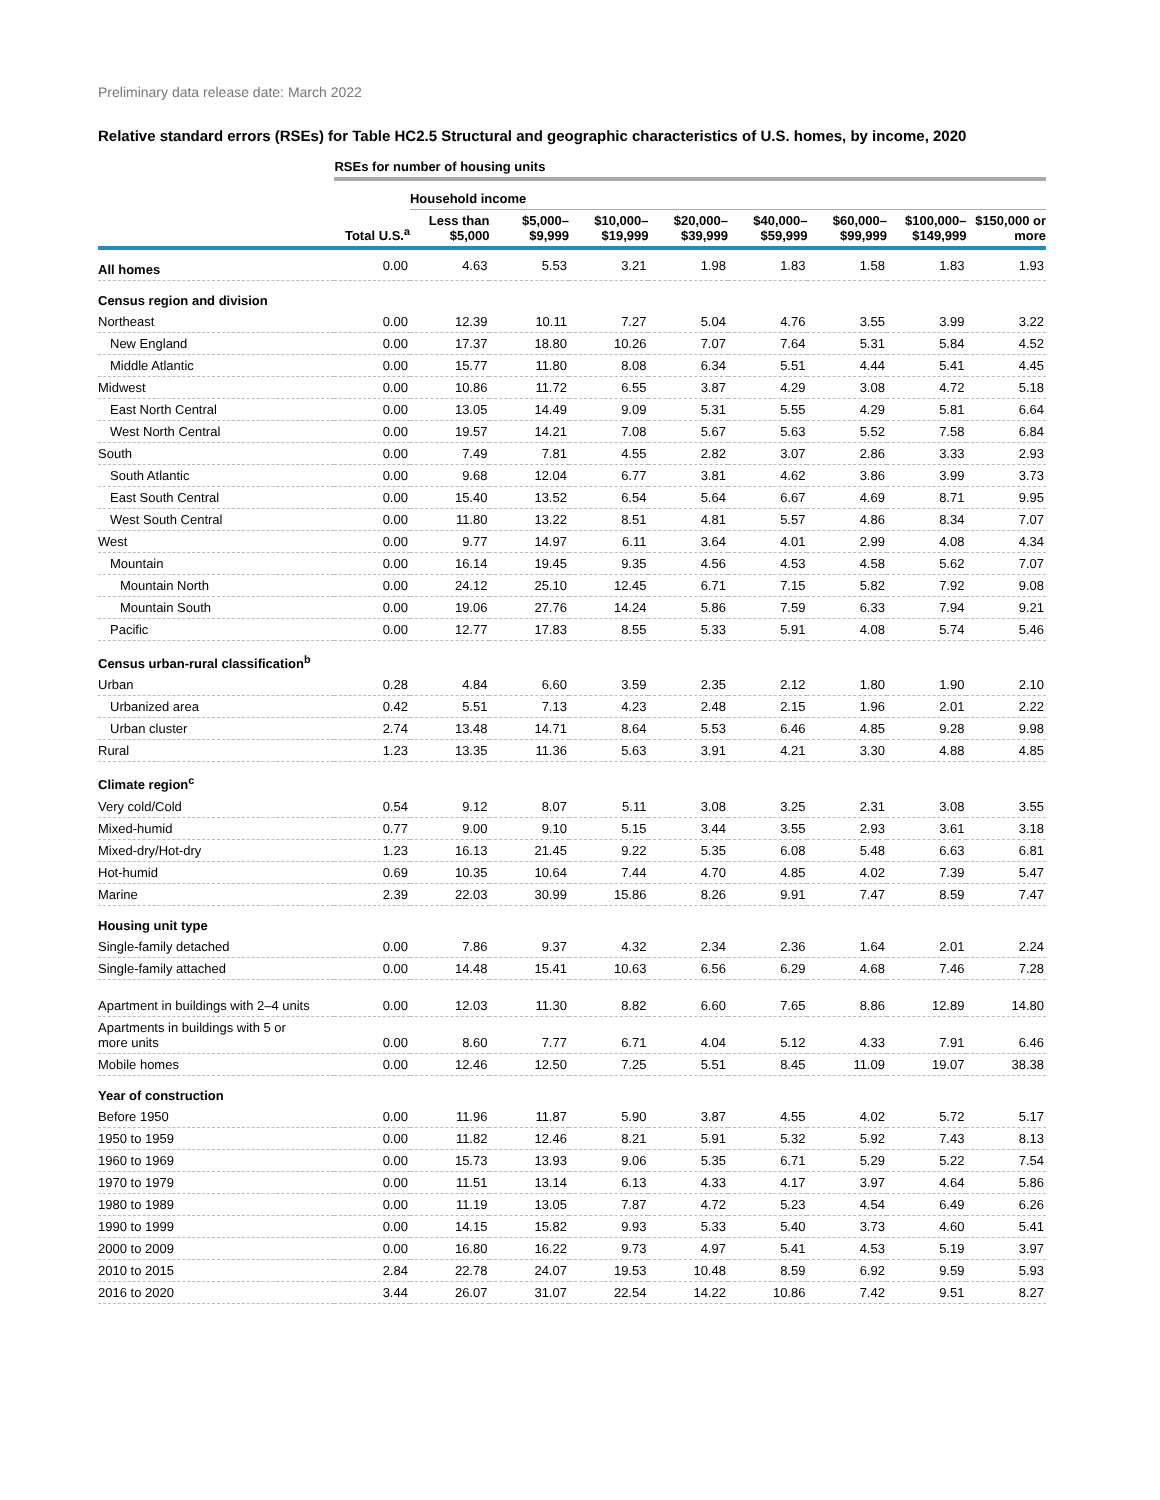Preliminary data release date: March 2022
Relative standard errors (RSEs) for Table HC2.5 Structural and geographic characteristics of U.S. homes, by income, 2020
| | RSEs for number of housing units | | | | | | | | |
| | | Household income | | | | | | | |
| | Total U.S.<sup>a</sup> | Less than $5,000 | $5,000– $9,999 | $10,000– $19,999 | $20,000– $39,999 | $40,000– $59,999 | $60,000– $99,999 | $100,000– $149,999 | $150,000 or more |
| All homes | 0.00 | 4.63 | 5.53 | 3.21 | 1.98 | 1.83 | 1.58 | 1.83 | 1.93 |
| Census region and division | | | | | | | | | |
| Northeast | 0.00 | 12.39 | 10.11 | 7.27 | 5.04 | 4.76 | 3.55 | 3.99 | 3.22 |
| New England | 0.00 | 17.37 | 18.80 | 10.26 | 7.07 | 7.64 | 5.31 | 5.84 | 4.52 |
| Middle Atlantic | 0.00 | 15.77 | 11.80 | 8.08 | 6.34 | 5.51 | 4.44 | 5.41 | 4.45 |
| Midwest | 0.00 | 10.86 | 11.72 | 6.55 | 3.87 | 4.29 | 3.08 | 4.72 | 5.18 |
| East North Central | 0.00 | 13.05 | 14.49 | 9.09 | 5.31 | 5.55 | 4.29 | 5.81 | 6.64 |
| West North Central | 0.00 | 19.57 | 14.21 | 7.08 | 5.67 | 5.63 | 5.52 | 7.58 | 6.84 |
| South | 0.00 | 7.49 | 7.81 | 4.55 | 2.82 | 3.07 | 2.86 | 3.33 | 2.93 |
| South Atlantic | 0.00 | 9.68 | 12.04 | 6.77 | 3.81 | 4.62 | 3.86 | 3.99 | 3.73 |
| East South Central | 0.00 | 15.40 | 13.52 | 6.54 | 5.64 | 6.67 | 4.69 | 8.71 | 9.95 |
| West South Central | 0.00 | 11.80 | 13.22 | 8.51 | 4.81 | 5.57 | 4.86 | 8.34 | 7.07 |
| West | 0.00 | 9.77 | 14.97 | 6.11 | 3.64 | 4.01 | 2.99 | 4.08 | 4.34 |
| Mountain | 0.00 | 16.14 | 19.45 | 9.35 | 4.56 | 4.53 | 4.58 | 5.62 | 7.07 |
| Mountain North | 0.00 | 24.12 | 25.10 | 12.45 | 6.71 | 7.15 | 5.82 | 7.92 | 9.08 |
| Mountain South | 0.00 | 19.06 | 27.76 | 14.24 | 5.86 | 7.59 | 6.33 | 7.94 | 9.21 |
| Pacific | 0.00 | 12.77 | 17.83 | 8.55 | 5.33 | 5.91 | 4.08 | 5.74 | 5.46 |
| Census urban-rural classification<sup>b</sup> | | | | | | | | | |
| Urban | 0.28 | 4.84 | 6.60 | 3.59 | 2.35 | 2.12 | 1.80 | 1.90 | 2.10 |
| Urbanized area | 0.42 | 5.51 | 7.13 | 4.23 | 2.48 | 2.15 | 1.96 | 2.01 | 2.22 |
| Urban cluster | 2.74 | 13.48 | 14.71 | 8.64 | 5.53 | 6.46 | 4.85 | 9.28 | 9.98 |
| Rural | 1.23 | 13.35 | 11.36 | 5.63 | 3.91 | 4.21 | 3.30 | 4.88 | 4.85 |
| Climate region<sup>c</sup> | | | | | | | | | |
| Very cold/Cold | 0.54 | 9.12 | 8.07 | 5.11 | 3.08 | 3.25 | 2.31 | 3.08 | 3.55 |
| Mixed-humid | 0.77 | 9.00 | 9.10 | 5.15 | 3.44 | 3.55 | 2.93 | 3.61 | 3.18 |
| Mixed-dry/Hot-dry | 1.23 | 16.13 | 21.45 | 9.22 | 5.35 | 6.08 | 5.48 | 6.63 | 6.81 |
| Hot-humid | 0.69 | 10.35 | 10.64 | 7.44 | 4.70 | 4.85 | 4.02 | 7.39 | 5.47 |
| Marine | 2.39 | 22.03 | 30.99 | 15.86 | 8.26 | 9.91 | 7.47 | 8.59 | 7.47 |
| Housing unit type | | | | | | | | | |
| Single-family detached | 0.00 | 7.86 | 9.37 | 4.32 | 2.34 | 2.36 | 1.64 | 2.01 | 2.24 |
| Single-family attached | 0.00 | 14.48 | 15.41 | 10.63 | 6.56 | 6.29 | 4.68 | 7.46 | 7.28 |
| Apartment in buildings with 2–4 units | 0.00 | 12.03 | 11.30 | 8.82 | 6.60 | 7.65 | 8.86 | 12.89 | 14.80 |
| Apartments in buildings with 5 or more units | 0.00 | 8.60 | 7.77 | 6.71 | 4.04 | 5.12 | 4.33 | 7.91 | 6.46 |
| Mobile homes | 0.00 | 12.46 | 12.50 | 7.25 | 5.51 | 8.45 | 11.09 | 19.07 | 38.38 |
| Year of construction | | | | | | | | | |
| Before 1950 | 0.00 | 11.96 | 11.87 | 5.90 | 3.87 | 4.55 | 4.02 | 5.72 | 5.17 |
| 1950 to 1959 | 0.00 | 11.82 | 12.46 | 8.21 | 5.91 | 5.32 | 5.92 | 7.43 | 8.13 |
| 1960 to 1969 | 0.00 | 15.73 | 13.93 | 9.06 | 5.35 | 6.71 | 5.29 | 5.22 | 7.54 |
| 1970 to 1979 | 0.00 | 11.51 | 13.14 | 6.13 | 4.33 | 4.17 | 3.97 | 4.64 | 5.86 |
| 1980 to 1989 | 0.00 | 11.19 | 13.05 | 7.87 | 4.72 | 5.23 | 4.54 | 6.49 | 6.26 |
| 1990 to 1999 | 0.00 | 14.15 | 15.82 | 9.93 | 5.33 | 5.40 | 3.73 | 4.60 | 5.41 |
| 2000 to 2009 | 0.00 | 16.80 | 16.22 | 9.73 | 4.97 | 5.41 | 4.53 | 5.19 | 3.97 |
| 2010 to 2015 | 2.84 | 22.78 | 24.07 | 19.53 | 10.48 | 8.59 | 6.92 | 9.59 | 5.93 |
| 2016 to 2020 | 3.44 | 26.07 | 31.07 | 22.54 | 14.22 | 10.86 | 7.42 | 9.51 | 8.27 |